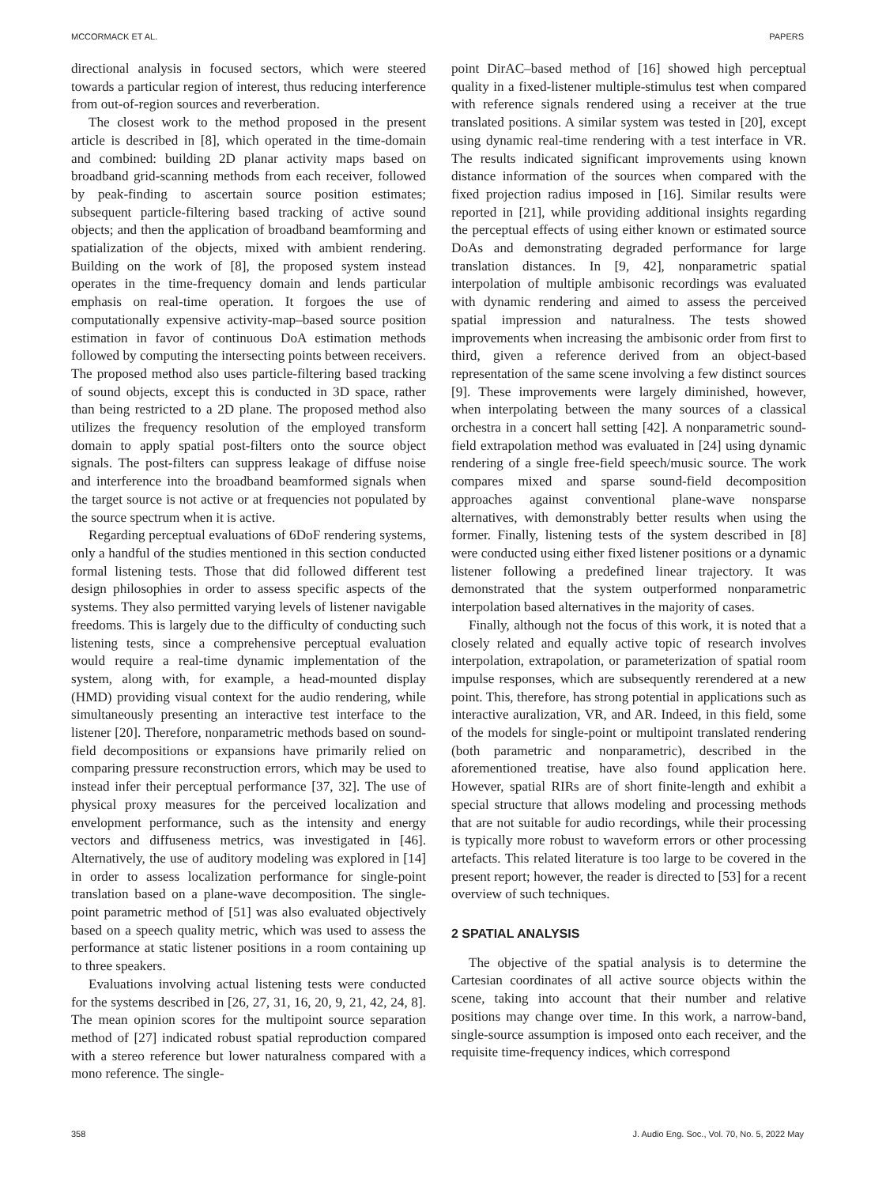MCCORMACK ET AL. PAPERS
directional analysis in focused sectors, which were steered towards a particular region of interest, thus reducing interference from out-of-region sources and reverberation.
The closest work to the method proposed in the present article is described in [8], which operated in the time-domain and combined: building 2D planar activity maps based on broadband grid-scanning methods from each receiver, followed by peak-finding to ascertain source position estimates; subsequent particle-filtering based tracking of active sound objects; and then the application of broadband beamforming and spatialization of the objects, mixed with ambient rendering. Building on the work of [8], the proposed system instead operates in the time-frequency domain and lends particular emphasis on real-time operation. It forgoes the use of computationally expensive activity-map–based source position estimation in favor of continuous DoA estimation methods followed by computing the intersecting points between receivers. The proposed method also uses particle-filtering based tracking of sound objects, except this is conducted in 3D space, rather than being restricted to a 2D plane. The proposed method also utilizes the frequency resolution of the employed transform domain to apply spatial post-filters onto the source object signals. The post-filters can suppress leakage of diffuse noise and interference into the broadband beamformed signals when the target source is not active or at frequencies not populated by the source spectrum when it is active.
Regarding perceptual evaluations of 6DoF rendering systems, only a handful of the studies mentioned in this section conducted formal listening tests. Those that did followed different test design philosophies in order to assess specific aspects of the systems. They also permitted varying levels of listener navigable freedoms. This is largely due to the difficulty of conducting such listening tests, since a comprehensive perceptual evaluation would require a real-time dynamic implementation of the system, along with, for example, a head-mounted display (HMD) providing visual context for the audio rendering, while simultaneously presenting an interactive test interface to the listener [20]. Therefore, nonparametric methods based on sound-field decompositions or expansions have primarily relied on comparing pressure reconstruction errors, which may be used to instead infer their perceptual performance [37, 32]. The use of physical proxy measures for the perceived localization and envelopment performance, such as the intensity and energy vectors and diffuseness metrics, was investigated in [46]. Alternatively, the use of auditory modeling was explored in [14] in order to assess localization performance for single-point translation based on a plane-wave decomposition. The single-point parametric method of [51] was also evaluated objectively based on a speech quality metric, which was used to assess the performance at static listener positions in a room containing up to three speakers.
Evaluations involving actual listening tests were conducted for the systems described in [26, 27, 31, 16, 20, 9, 21, 42, 24, 8]. The mean opinion scores for the multipoint source separation method of [27] indicated robust spatial reproduction compared with a stereo reference but lower naturalness compared with a mono reference. The single-
point DirAC–based method of [16] showed high perceptual quality in a fixed-listener multiple-stimulus test when compared with reference signals rendered using a receiver at the true translated positions. A similar system was tested in [20], except using dynamic real-time rendering with a test interface in VR. The results indicated significant improvements using known distance information of the sources when compared with the fixed projection radius imposed in [16]. Similar results were reported in [21], while providing additional insights regarding the perceptual effects of using either known or estimated source DoAs and demonstrating degraded performance for large translation distances. In [9, 42], nonparametric spatial interpolation of multiple ambisonic recordings was evaluated with dynamic rendering and aimed to assess the perceived spatial impression and naturalness. The tests showed improvements when increasing the ambisonic order from first to third, given a reference derived from an object-based representation of the same scene involving a few distinct sources [9]. These improvements were largely diminished, however, when interpolating between the many sources of a classical orchestra in a concert hall setting [42]. A nonparametric sound-field extrapolation method was evaluated in [24] using dynamic rendering of a single free-field speech/music source. The work compares mixed and sparse sound-field decomposition approaches against conventional plane-wave nonsparse alternatives, with demonstrably better results when using the former. Finally, listening tests of the system described in [8] were conducted using either fixed listener positions or a dynamic listener following a predefined linear trajectory. It was demonstrated that the system outperformed nonparametric interpolation based alternatives in the majority of cases.
Finally, although not the focus of this work, it is noted that a closely related and equally active topic of research involves interpolation, extrapolation, or parameterization of spatial room impulse responses, which are subsequently rerendered at a new point. This, therefore, has strong potential in applications such as interactive auralization, VR, and AR. Indeed, in this field, some of the models for single-point or multipoint translated rendering (both parametric and nonparametric), described in the aforementioned treatise, have also found application here. However, spatial RIRs are of short finite-length and exhibit a special structure that allows modeling and processing methods that are not suitable for audio recordings, while their processing is typically more robust to waveform errors or other processing artefacts. This related literature is too large to be covered in the present report; however, the reader is directed to [53] for a recent overview of such techniques.
2 SPATIAL ANALYSIS
The objective of the spatial analysis is to determine the Cartesian coordinates of all active source objects within the scene, taking into account that their number and relative positions may change over time. In this work, a narrow-band, single-source assumption is imposed onto each receiver, and the requisite time-frequency indices, which correspond
358 J. Audio Eng. Soc., Vol. 70, No. 5, 2022 May